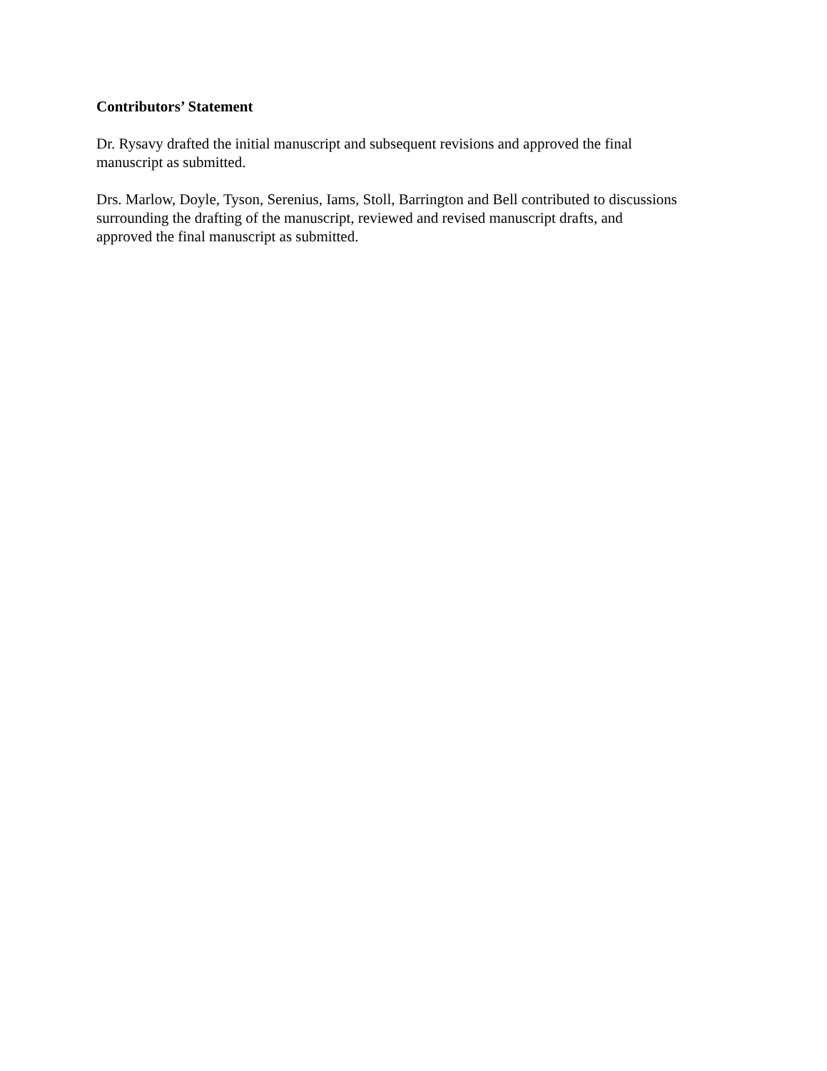Contributors’ Statement
Dr. Rysavy drafted the initial manuscript and subsequent revisions and approved the final
manuscript as submitted.
Drs. Marlow, Doyle, Tyson, Serenius, Iams, Stoll, Barrington and Bell contributed to discussions
surrounding the drafting of the manuscript, reviewed and revised manuscript drafts, and
approved the final manuscript as submitted.